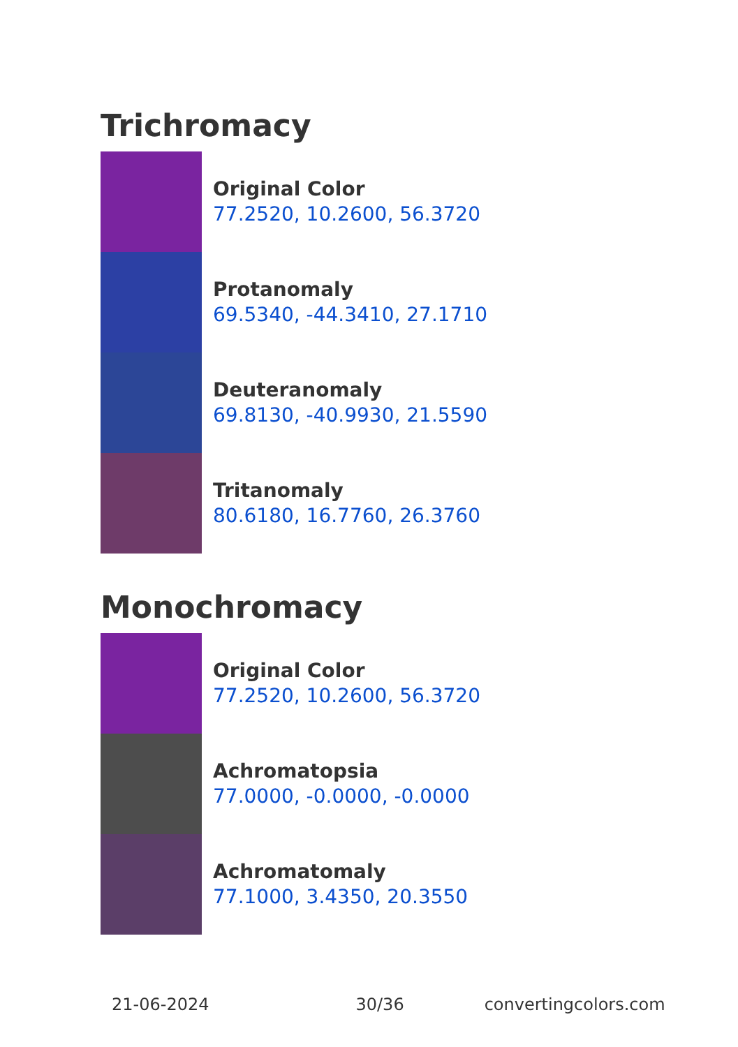Trichromacy
Original Color
77.2520, 10.2600, 56.3720
Protanomaly
69.5340, -44.3410, 27.1710
Deuteranomaly
69.8130, -40.9930, 21.5590
Tritanomaly
80.6180, 16.7760, 26.3760
Monochromacy
Original Color
77.2520, 10.2600, 56.3720
Achromatopsia
77.0000, -0.0000, -0.0000
Achromatomaly
77.1000, 3.4350, 20.3550
21-06-2024 30/36 convertingcolors.com